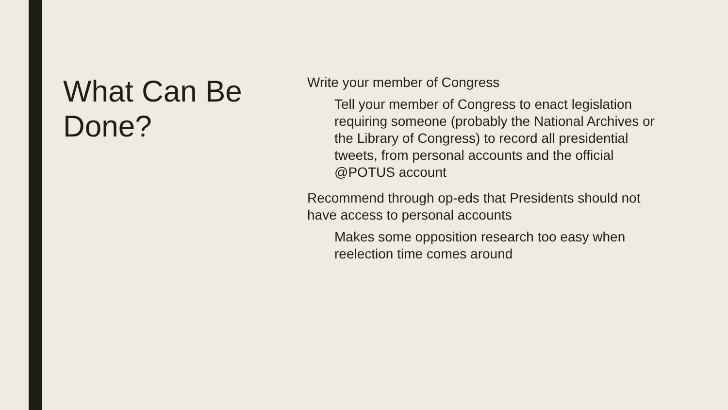What Can Be Done?
Write your member of Congress
Tell your member of Congress to enact legislation requiring someone (probably the National Archives or the Library of Congress) to record all presidential tweets, from personal accounts and the official @POTUS account
Recommend through op-eds that Presidents should not have access to personal accounts
Makes some opposition research too easy when reelection time comes around